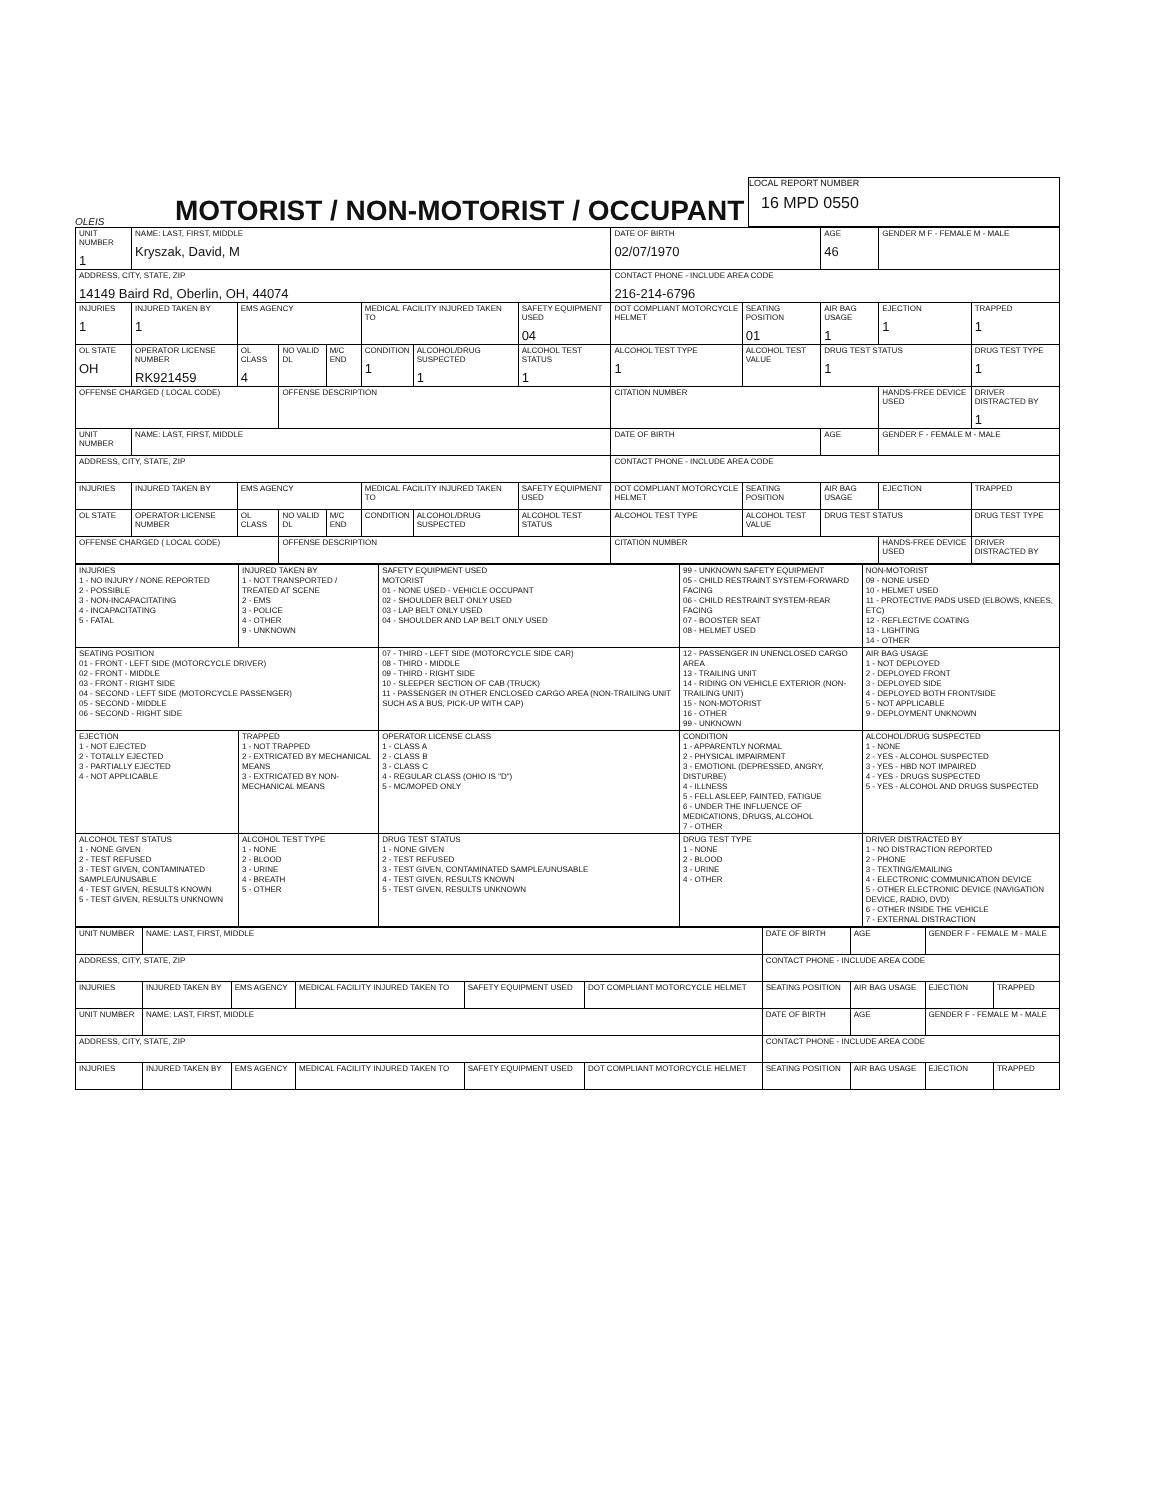OLEIS
MOTORIST / NON-MOTORIST / OCCUPANT
LOCAL REPORT NUMBER
16 MPD 0550
| UNIT NUMBER 1 | NAME: LAST, FIRST, MIDDLE Kryszak, David, M | | | | | | | DATE OF BIRTH 02/07/1970 | | AGE 46 | GENDER M F - FEMALE M - MALE | |
| ADDRESS, CITY, STATE, ZIP 14149 Baird Rd, Oberlin, OH, 44074 | | | | | | | | CONTACT PHONE - INCLUDE AREA CODE 216-214-6796 | | | | |
| INJURIES 1 | INJURED TAKEN BY 1 | EMS AGENCY | | | MEDICAL FACILITY INJURED TAKEN TO | | SAFETY EQUIPMENT USED 04 | DOT COMPLIANT MOTORCYCLE HELMET | SEATING POSITION 01 | AIR BAG USAGE 1 | EJECTION 1 | TRAPPED 1 |
| OL STATE OH | OPERATOR LICENSE NUMBER RK921459 | OL CLASS 4 | NO VALID DL | M/C END | CONDITION 1 | ALCOHOL/DRUG SUSPECTED 1 | ALCOHOL TEST STATUS 1 | ALCOHOL TEST TYPE 1 | ALCOHOL TEST VALUE | DRUG TEST STATUS 1 | | DRUG TEST TYPE 1 |
| OFFENSE CHARGED ( LOCAL CODE) | | | OFFENSE DESCRIPTION | | | | | CITATION NUMBER | | | HANDS-FREE DEVICE USED | DRIVER DISTRACTED BY 1 |
| UNIT NUMBER | NAME: LAST, FIRST, MIDDLE | | | | | | | DATE OF BIRTH | | AGE | GENDER F - FEMALE M - MALE | |
| ADDRESS, CITY, STATE, ZIP | | | | | | | | CONTACT PHONE - INCLUDE AREA CODE | | | | |
| INJURIES | INJURED TAKEN BY | EMS AGENCY | | | MEDICAL FACILITY INJURED TAKEN TO | | SAFETY EQUIPMENT USED | DOT COMPLIANT MOTORCYCLE HELMET | SEATING POSITION | AIR BAG USAGE | EJECTION | TRAPPED |
| OL STATE | OPERATOR LICENSE NUMBER | OL CLASS | NO VALID DL | M/C END | CONDITION | ALCOHOL/DRUG SUSPECTED | ALCOHOL TEST STATUS | ALCOHOL TEST TYPE | ALCOHOL TEST VALUE | DRUG TEST STATUS | | DRUG TEST TYPE |
| OFFENSE CHARGED ( LOCAL CODE) | | | OFFENSE DESCRIPTION | | | | | CITATION NUMBER | | | HANDS-FREE DEVICE USED | DRIVER DISTRACTED BY |
| INJURIES 1 - NO INJURY / NONE REPORTED 2 - POSSIBLE 3 - NON-INCAPACITATING 4 - INCAPACITATING 5 - FATAL | INJURED TAKEN BY 1 - NOT TRANSPORTED / TREATED AT SCENE 2 - EMS 3 - POLICE 4 - OTHER 9 - UNKNOWN | SAFETY EQUIPMENT USED MOTORIST 01 - NONE USED - VEHICLE OCCUPANT 02 - SHOULDER BELT ONLY USED 03 - LAP BELT ONLY USED 04 - SHOULDER AND LAP BELT ONLY USED | 99 - UNKNOWN SAFETY EQUIPMENT 05 - CHILD RESTRAINT SYSTEM-FORWARD FACING 06 - CHILD RESTRAINT SYSTEM-REAR FACING 07 - BOOSTER SEAT 08 - HELMET USED | NON-MOTORIST 09 - NONE USED 10 - HELMET USED 11 - PROTECTIVE PADS USED (ELBOWS, KNEES, ETC) 12 - REFLECTIVE COATING 13 - LIGHTING 14 - OTHER |
| SEATING POSITION 01 - FRONT - LEFT SIDE (MOTORCYCLE DRIVER) 02 - FRONT - MIDDLE 03 - FRONT - RIGHT SIDE 04 - SECOND - LEFT SIDE (MOTORCYCLE PASSENGER) 05 - SECOND - MIDDLE 06 - SECOND - RIGHT SIDE | | 07 - THIRD - LEFT SIDE (MOTORCYCLE SIDE CAR) 08 - THIRD - MIDDLE 09 - THIRD - RIGHT SIDE 10 - SLEEPER SECTION OF CAB (TRUCK) 11 - PASSENGER IN OTHER ENCLOSED CARGO AREA (NON-TRAILING UNIT SUCH AS A BUS, PICK-UP WITH CAP) | 12 - PASSENGER IN UNENCLOSED CARGO AREA 13 - TRAILING UNIT 14 - RIDING ON VEHICLE EXTERIOR (NON-TRAILING UNIT) 15 - NON-MOTORIST 16 - OTHER 99 - UNKNOWN | AIR BAG USAGE 1 - NOT DEPLOYED 2 - DEPLOYED FRONT 3 - DEPLOYED SIDE 4 - DEPLOYED BOTH FRONT/SIDE 5 - NOT APPLICABLE 9 - DEPLOYMENT UNKNOWN |
| EJECTION 1 - NOT EJECTED 2 - TOTALLY EJECTED 3 - PARTIALLY EJECTED 4 - NOT APPLICABLE | TRAPPED 1 - NOT TRAPPED 2 - EXTRICATED BY MECHANICAL MEANS 3 - EXTRICATED BY NON-MECHANICAL MEANS | OPERATOR LICENSE CLASS 1 - CLASS A 2 - CLASS B 3 - CLASS C 4 - REGULAR CLASS (OHIO IS "D") 5 - MC/MOPED ONLY | CONDITION 1 - APPARENTLY NORMAL 2 - PHYSICAL IMPAIRMENT 3 - EMOTIONL (DEPRESSED, ANGRY, DISTURBE) 4 - ILLNESS 5 - FELL ASLEEP, FAINTED, FATIGUE 6 - UNDER THE INFLUENCE OF MEDICATIONS, DRUGS, ALCOHOL 7 - OTHER | ALCOHOL/DRUG SUSPECTED 1 - NONE 2 - YES - ALCOHOL SUSPECTED 3 - YES - HBD NOT IMPAIRED 4 - YES - DRUGS SUSPECTED 5 - YES - ALCOHOL AND DRUGS SUSPECTED |
| ALCOHOL TEST STATUS 1 - NONE GIVEN 2 - TEST REFUSED 3 - TEST GIVEN, CONTAMINATED SAMPLE/UNUSABLE 4 - TEST GIVEN, RESULTS KNOWN 5 - TEST GIVEN, RESULTS UNKNOWN | ALCOHOL TEST TYPE 1 - NONE 2 - BLOOD 3 - URINE 4 - BREATH 5 - OTHER | DRUG TEST STATUS 1 - NONE GIVEN 2 - TEST REFUSED 3 - TEST GIVEN, CONTAMINATED SAMPLE/UNUSABLE 4 - TEST GIVEN, RESULTS KNOWN 5 - TEST GIVEN, RESULTS UNKNOWN | DRUG TEST TYPE 1 - NONE 2 - BLOOD 3 - URINE 4 - OTHER | DRIVER DISTRACTED BY 1 - NO DISTRACTION REPORTED 2 - PHONE 3 - TEXTING/EMAILING 4 - ELECTRONIC COMMUNICATION DEVICE 5 - OTHER ELECTRONIC DEVICE (NAVIGATION DEVICE, RADIO, DVD) 6 - OTHER INSIDE THE VEHICLE 7 - EXTERNAL DISTRACTION |
| UNIT NUMBER | NAME: LAST, FIRST, MIDDLE | | | | | DATE OF BIRTH | AGE | GENDER F - FEMALE M - MALE | |
| ADDRESS, CITY, STATE, ZIP | | | | | | CONTACT PHONE - INCLUDE AREA CODE | | | |
| INJURIES | INJURED TAKEN BY | EMS AGENCY | MEDICAL FACILITY INJURED TAKEN TO | SAFETY EQUIPMENT USED | DOT COMPLIANT MOTORCYCLE HELMET | SEATING POSITION | AIR BAG USAGE | EJECTION | TRAPPED |
| UNIT NUMBER | NAME: LAST, FIRST, MIDDLE | | | | | DATE OF BIRTH | AGE | GENDER F - FEMALE M - MALE | |
| ADDRESS, CITY, STATE, ZIP | | | | | | CONTACT PHONE - INCLUDE AREA CODE | | | |
| INJURIES | INJURED TAKEN BY | EMS AGENCY | MEDICAL FACILITY INJURED TAKEN TO | SAFETY EQUIPMENT USED | DOT COMPLIANT MOTORCYCLE HELMET | SEATING POSITION | AIR BAG USAGE | EJECTION | TRAPPED |